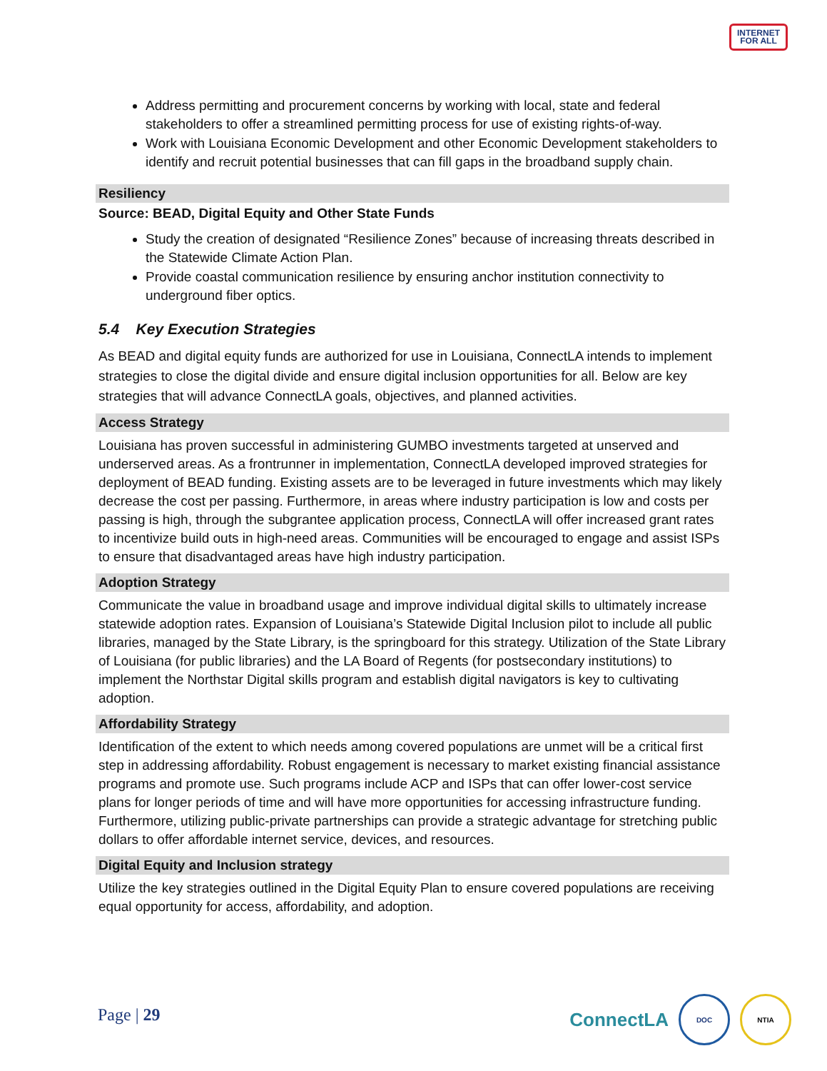INTERNET
FOR ALL
Address permitting and procurement concerns by working with local, state and federal stakeholders to offer a streamlined permitting process for use of existing rights-of-way.
Work with Louisiana Economic Development and other Economic Development stakeholders to identify and recruit potential businesses that can fill gaps in the broadband supply chain.
Resiliency
Source: BEAD, Digital Equity and Other State Funds
Study the creation of designated “Resilience Zones” because of increasing threats described in the Statewide Climate Action Plan.
Provide coastal communication resilience by ensuring anchor institution connectivity to underground fiber optics.
5.4 Key Execution Strategies
As BEAD and digital equity funds are authorized for use in Louisiana, ConnectLA intends to implement strategies to close the digital divide and ensure digital inclusion opportunities for all. Below are key strategies that will advance ConnectLA goals, objectives, and planned activities.
Access Strategy
Louisiana has proven successful in administering GUMBO investments targeted at unserved and underserved areas. As a frontrunner in implementation, ConnectLA developed improved strategies for deployment of BEAD funding. Existing assets are to be leveraged in future investments which may likely decrease the cost per passing. Furthermore, in areas where industry participation is low and costs per passing is high, through the subgrantee application process, ConnectLA will offer increased grant rates to incentivize build outs in high-need areas. Communities will be encouraged to engage and assist ISPs to ensure that disadvantaged areas have high industry participation.
Adoption Strategy
Communicate the value in broadband usage and improve individual digital skills to ultimately increase statewide adoption rates. Expansion of Louisiana’s Statewide Digital Inclusion pilot to include all public libraries, managed by the State Library, is the springboard for this strategy. Utilization of the State Library of Louisiana (for public libraries) and the LA Board of Regents (for postsecondary institutions) to implement the Northstar Digital skills program and establish digital navigators is key to cultivating adoption.
Affordability Strategy
Identification of the extent to which needs among covered populations are unmet will be a critical first step in addressing affordability. Robust engagement is necessary to market existing financial assistance programs and promote use. Such programs include ACP and ISPs that can offer lower-cost service plans for longer periods of time and will have more opportunities for accessing infrastructure funding. Furthermore, utilizing public-private partnerships can provide a strategic advantage for stretching public dollars to offer affordable internet service, devices, and resources.
Digital Equity and Inclusion strategy
Utilize the key strategies outlined in the Digital Equity Plan to ensure covered populations are receiving equal opportunity for access, affordability, and adoption.
Page | 29
ConnectLA
DOC NTIA